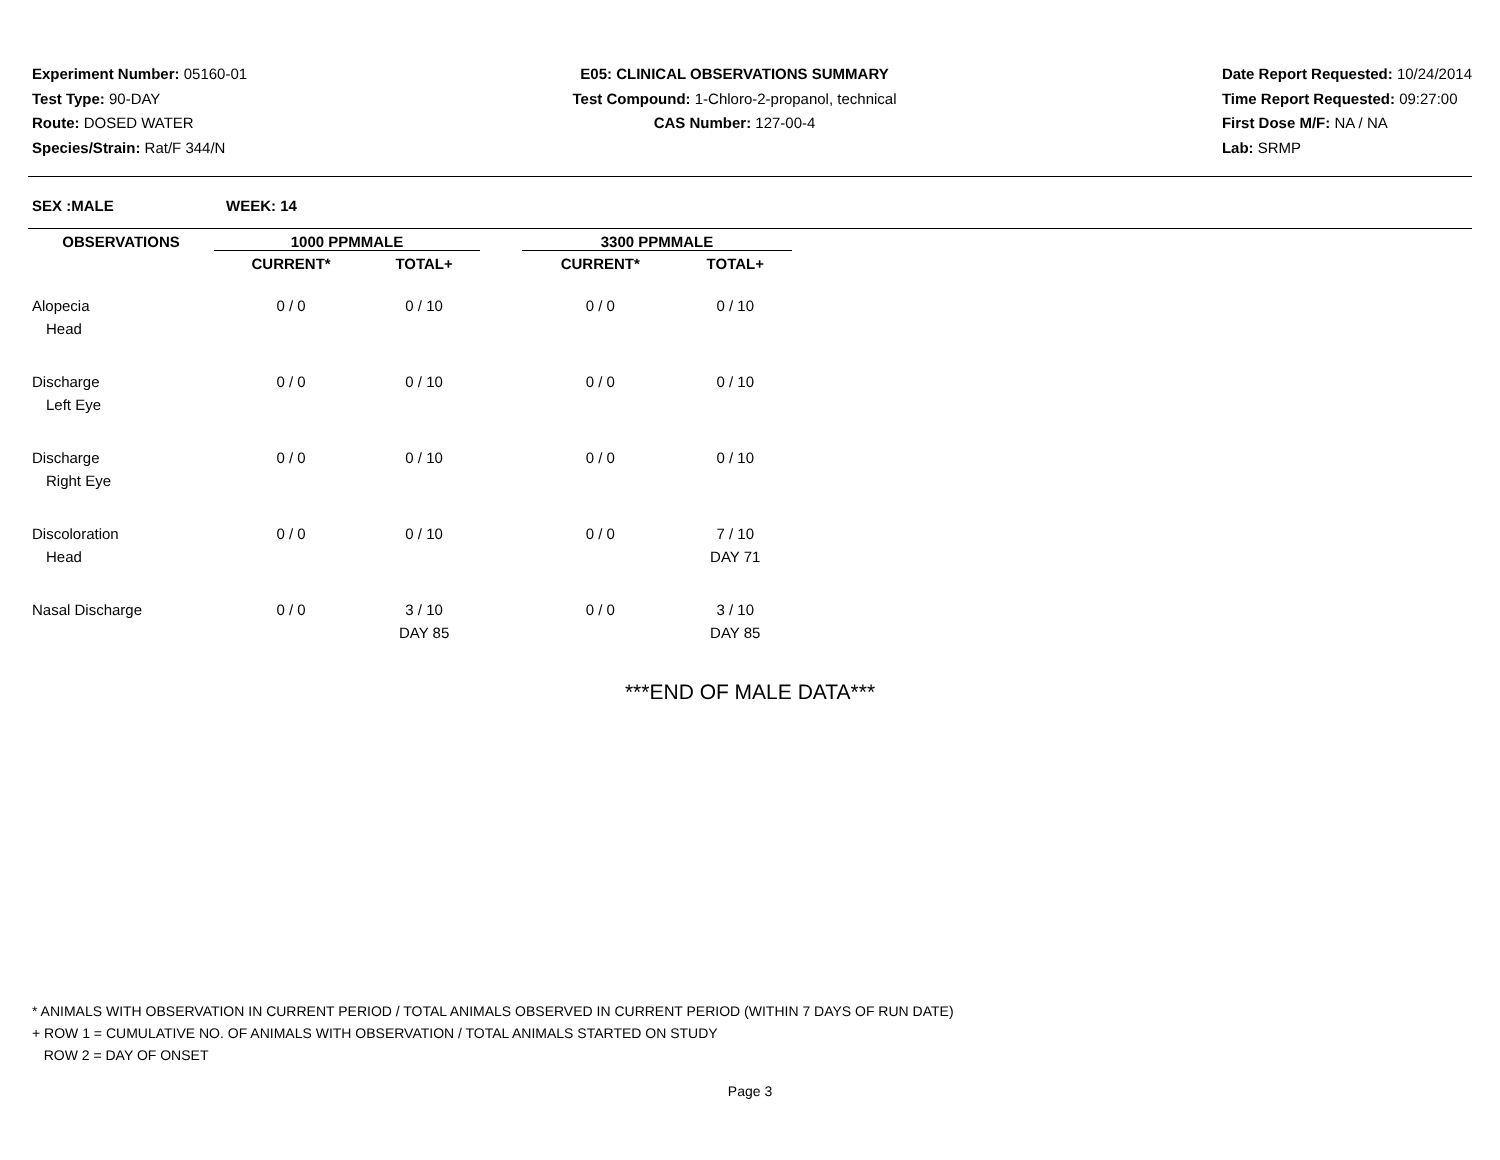Experiment Number: 05160-01
Test Type: 90-DAY
Route: DOSED WATER
Species/Strain: Rat/F 344/N
E05: CLINICAL OBSERVATIONS SUMMARY
Test Compound: 1-Chloro-2-propanol, technical
CAS Number: 127-00-4
Date Report Requested: 10/24/2014
Time Report Requested: 09:27:00
First Dose M/F: NA / NA
Lab: SRMP
SEX :MALE WEEK: 14
| OBSERVATIONS | 1000 PPMMALE | | | 3300 PPMMALE | |
| --- | --- | --- | --- | --- | --- |
| | CURRENT* | TOTAL+ | | CURRENT* | TOTAL+ |
| Alopecia | 0 / 0 | 0 / 10 | | 0 / 0 | 0 / 10 |
| Head | | | | | |
| Discharge | 0 / 0 | 0 / 10 | | 0 / 0 | 0 / 10 |
| Left Eye | | | | | |
| Discharge | 0 / 0 | 0 / 10 | | 0 / 0 | 0 / 10 |
| Right Eye | | | | | |
| Discoloration | 0 / 0 | 0 / 10 | | 0 / 0 | 7 / 10 |
| Head | | | | | DAY 71 |
| Nasal Discharge | 0 / 0 | 3 / 10 | | 0 / 0 | 3 / 10 |
| | | DAY 85 | | | DAY 85 |
***END OF MALE DATA***
* ANIMALS WITH OBSERVATION IN CURRENT PERIOD / TOTAL ANIMALS OBSERVED IN CURRENT PERIOD (WITHIN 7 DAYS OF RUN DATE)
+ ROW 1 = CUMULATIVE NO. OF ANIMALS WITH OBSERVATION / TOTAL ANIMALS STARTED ON STUDY
ROW 2 = DAY OF ONSET
Page 3